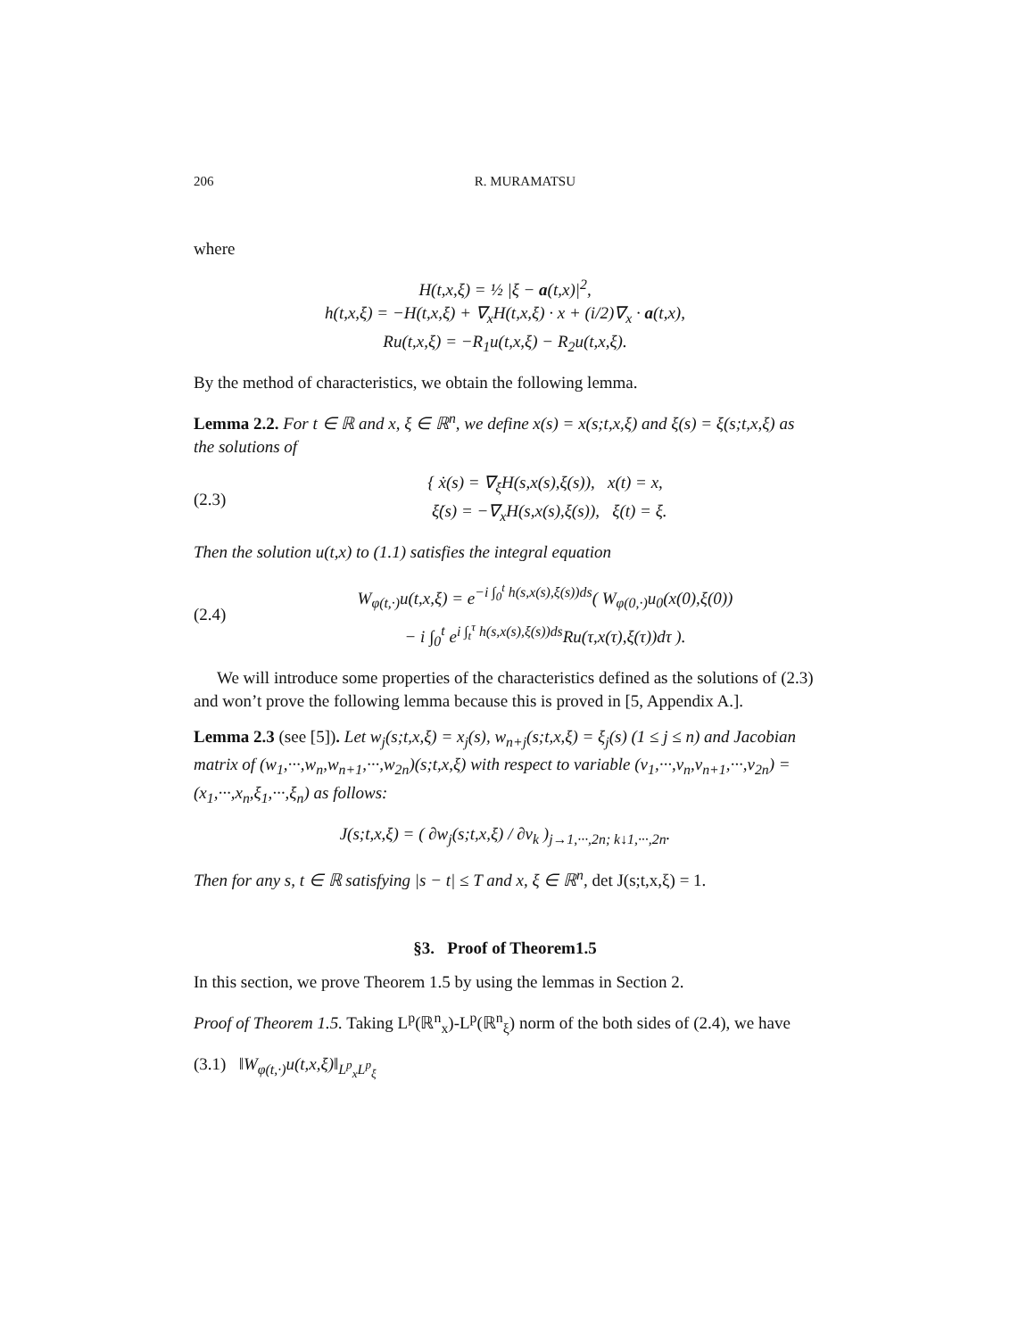206 R. MURAMATSU
where
H(t,x,ξ) = ½ |ξ − a(t,x)|<sup>2</sup>,
h(t,x,ξ) = −H(t,x,ξ) + ∇<sub>x</sub>H(t,x,ξ) · x + (i/2)∇<sub>x</sub> · a(t,x),
Ru(t,x,ξ) = −R<sub>1</sub>u(t,x,ξ) − R<sub>2</sub>u(t,x,ξ).
By the method of characteristics, we obtain the following lemma.
Lemma 2.2. For t ∈ ℝ and x, ξ ∈ ℝ<sup>n</sup>, we define x(s) = x(s;t,x,ξ) and ξ(s) = ξ(s;t,x,ξ) as the solutions of
(2.3) { ẋ(s) = ∇<sub>ξ</sub>H(s,x(s),ξ(s)), x(t) = x,
ξ̇(s) = −∇<sub>x</sub>H(s,x(s),ξ(s)), ξ(t) = ξ.
Then the solution u(t,x) to (1.1) satisfies the integral equation
(2.4) W<sub>φ(t,·)</sub>u(t,x,ξ) = e<sup>−i ∫<sub>0</sub><sup>t</sup> h(s,x(s),ξ(s))ds</sup>( W<sub>φ(0,·)</sub>u<sub>0</sub>(x(0),ξ(0))
− i ∫<sub>0</sub><sup>t</sup> e<sup>i ∫<sub>t</sub><sup>τ</sup> h(s,x(s),ξ(s))ds</sup>Ru(τ,x(τ),ξ(τ))dτ ).
We will introduce some properties of the characteristics defined as the solutions of (2.3) and won’t prove the following lemma because this is proved in [5, Appendix A.].
Lemma 2.3 (see [5]). Let w<sub>j</sub>(s;t,x,ξ) = x<sub>j</sub>(s), w<sub>n+j</sub>(s;t,x,ξ) = ξ<sub>j</sub>(s) (1 ≤ j ≤ n) and Jacobian matrix of (w<sub>1</sub>,···,w<sub>n</sub>,w<sub>n+1</sub>,···,w<sub>2n</sub>)(s;t,x,ξ) with respect to variable (v<sub>1</sub>,···,v<sub>n</sub>,v<sub>n+1</sub>,···,v<sub>2n</sub>) = (x<sub>1</sub>,···,x<sub>n</sub>,ξ<sub>1</sub>,···,ξ<sub>n</sub>) as follows:
J(s;t,x,ξ) = ( ∂w<sub>j</sub>(s;t,x,ξ) / ∂v<sub>k</sub> )<sub>j→1,···,2n; k↓1,···,2n</sub>.
Then for any s, t ∈ ℝ satisfying |s − t| ≤ T and x, ξ ∈ ℝ<sup>n</sup>, det J(s;t,x,ξ) = 1.
§3. Proof of Theorem1.5
In this section, we prove Theorem 1.5 by using the lemmas in Section 2.
Proof of Theorem 1.5. Taking L<sup>p</sup>(ℝ<sup>n</sup><sub>x</sub>)-L<sup>p</sup>(ℝ<sup>n</sup><sub>ξ</sub>) norm of the both sides of (2.4), we have
(3.1) ‖W<sub>φ(t,·)</sub>u(t,x,ξ)‖<sub>L<sup>p</sup><sub>x</sub>L<sup>p</sup><sub>ξ</sub></sub>